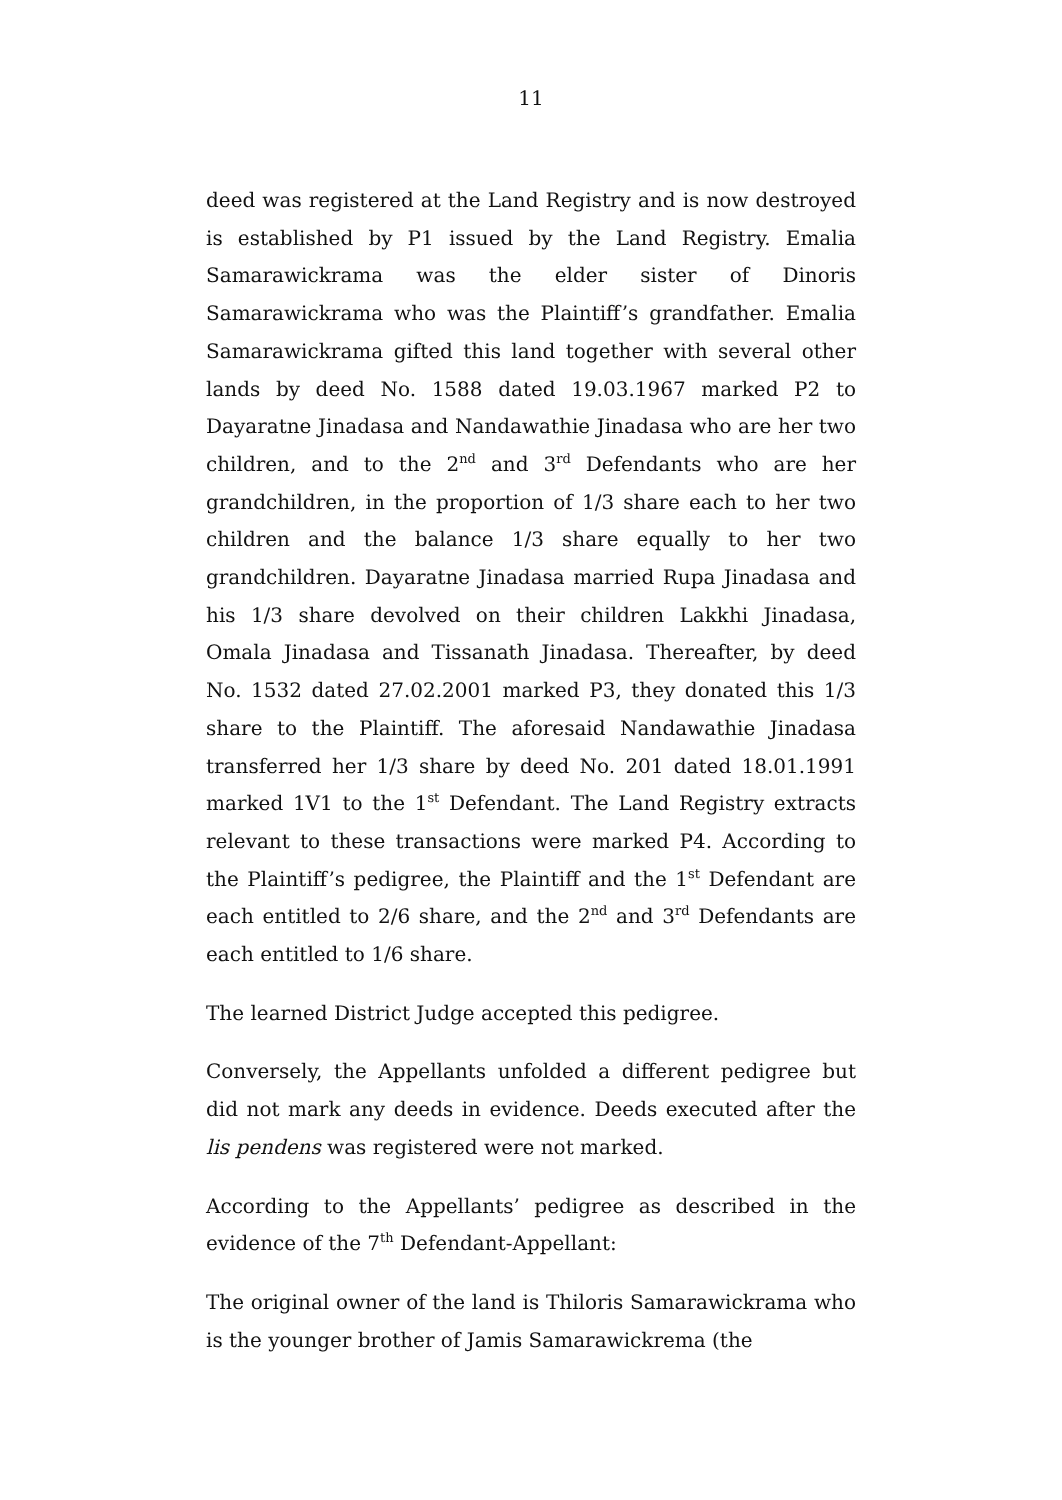11
deed was registered at the Land Registry and is now destroyed is established by P1 issued by the Land Registry. Emalia Samarawickrama was the elder sister of Dinoris Samarawickrama who was the Plaintiff’s grandfather. Emalia Samarawickrama gifted this land together with several other lands by deed No. 1588 dated 19.03.1967 marked P2 to Dayaratne Jinadasa and Nandawathie Jinadasa who are her two children, and to the 2<sup>nd</sup> and 3<sup>rd</sup> Defendants who are her grandchildren, in the proportion of 1/3 share each to her two children and the balance 1/3 share equally to her two grandchildren. Dayaratne Jinadasa married Rupa Jinadasa and his 1/3 share devolved on their children Lakkhi Jinadasa, Omala Jinadasa and Tissanath Jinadasa. Thereafter, by deed No. 1532 dated 27.02.2001 marked P3, they donated this 1/3 share to the Plaintiff. The aforesaid Nandawathie Jinadasa transferred her 1/3 share by deed No. 201 dated 18.01.1991 marked 1V1 to the 1<sup>st</sup> Defendant. The Land Registry extracts relevant to these transactions were marked P4. According to the Plaintiff’s pedigree, the Plaintiff and the 1<sup>st</sup> Defendant are each entitled to 2/6 share, and the 2<sup>nd</sup> and 3<sup>rd</sup> Defendants are each entitled to 1/6 share.
The learned District Judge accepted this pedigree.
Conversely, the Appellants unfolded a different pedigree but did not mark any deeds in evidence. Deeds executed after the lis pendens was registered were not marked.
According to the Appellants’ pedigree as described in the evidence of the 7<sup>th</sup> Defendant-Appellant:
The original owner of the land is Thiloris Samarawickrama who is the younger brother of Jamis Samarawickrema (the